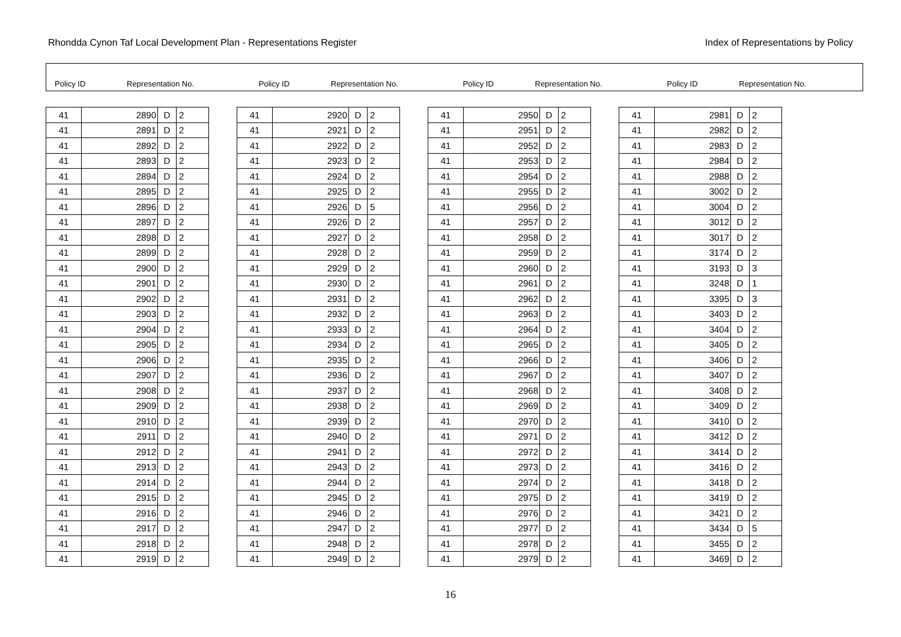Rhondda Cynon Taf Local Development Plan - Representations Register Index of Representations by Policy
Policy ID Representation No.
Policy ID Representation No.
Policy ID Representation No.
Policy ID Representation No.
| 41 | 2890 | D | 2 |
| 41 | 2891 | D | 2 |
| 41 | 2892 | D | 2 |
| 41 | 2893 | D | 2 |
| 41 | 2894 | D | 2 |
| 41 | 2895 | D | 2 |
| 41 | 2896 | D | 2 |
| 41 | 2897 | D | 2 |
| 41 | 2898 | D | 2 |
| 41 | 2899 | D | 2 |
| 41 | 2900 | D | 2 |
| 41 | 2901 | D | 2 |
| 41 | 2902 | D | 2 |
| 41 | 2903 | D | 2 |
| 41 | 2904 | D | 2 |
| 41 | 2905 | D | 2 |
| 41 | 2906 | D | 2 |
| 41 | 2907 | D | 2 |
| 41 | 2908 | D | 2 |
| 41 | 2909 | D | 2 |
| 41 | 2910 | D | 2 |
| 41 | 2911 | D | 2 |
| 41 | 2912 | D | 2 |
| 41 | 2913 | D | 2 |
| 41 | 2914 | D | 2 |
| 41 | 2915 | D | 2 |
| 41 | 2916 | D | 2 |
| 41 | 2917 | D | 2 |
| 41 | 2918 | D | 2 |
| 41 | 2919 | D | 2 |
| 41 | 2920 | D | 2 |
| 41 | 2921 | D | 2 |
| 41 | 2922 | D | 2 |
| 41 | 2923 | D | 2 |
| 41 | 2924 | D | 2 |
| 41 | 2925 | D | 2 |
| 41 | 2926 | D | 5 |
| 41 | 2926 | D | 2 |
| 41 | 2927 | D | 2 |
| 41 | 2928 | D | 2 |
| 41 | 2929 | D | 2 |
| 41 | 2930 | D | 2 |
| 41 | 2931 | D | 2 |
| 41 | 2932 | D | 2 |
| 41 | 2933 | D | 2 |
| 41 | 2934 | D | 2 |
| 41 | 2935 | D | 2 |
| 41 | 2936 | D | 2 |
| 41 | 2937 | D | 2 |
| 41 | 2938 | D | 2 |
| 41 | 2939 | D | 2 |
| 41 | 2940 | D | 2 |
| 41 | 2941 | D | 2 |
| 41 | 2943 | D | 2 |
| 41 | 2944 | D | 2 |
| 41 | 2945 | D | 2 |
| 41 | 2946 | D | 2 |
| 41 | 2947 | D | 2 |
| 41 | 2948 | D | 2 |
| 41 | 2949 | D | 2 |
| 41 | 2950 | D | 2 |
| 41 | 2951 | D | 2 |
| 41 | 2952 | D | 2 |
| 41 | 2953 | D | 2 |
| 41 | 2954 | D | 2 |
| 41 | 2955 | D | 2 |
| 41 | 2956 | D | 2 |
| 41 | 2957 | D | 2 |
| 41 | 2958 | D | 2 |
| 41 | 2959 | D | 2 |
| 41 | 2960 | D | 2 |
| 41 | 2961 | D | 2 |
| 41 | 2962 | D | 2 |
| 41 | 2963 | D | 2 |
| 41 | 2964 | D | 2 |
| 41 | 2965 | D | 2 |
| 41 | 2966 | D | 2 |
| 41 | 2967 | D | 2 |
| 41 | 2968 | D | 2 |
| 41 | 2969 | D | 2 |
| 41 | 2970 | D | 2 |
| 41 | 2971 | D | 2 |
| 41 | 2972 | D | 2 |
| 41 | 2973 | D | 2 |
| 41 | 2974 | D | 2 |
| 41 | 2975 | D | 2 |
| 41 | 2976 | D | 2 |
| 41 | 2977 | D | 2 |
| 41 | 2978 | D | 2 |
| 41 | 2979 | D | 2 |
| 41 | 2981 | D | 2 |
| 41 | 2982 | D | 2 |
| 41 | 2983 | D | 2 |
| 41 | 2984 | D | 2 |
| 41 | 2988 | D | 2 |
| 41 | 3002 | D | 2 |
| 41 | 3004 | D | 2 |
| 41 | 3012 | D | 2 |
| 41 | 3017 | D | 2 |
| 41 | 3174 | D | 2 |
| 41 | 3193 | D | 3 |
| 41 | 3248 | D | 1 |
| 41 | 3395 | D | 3 |
| 41 | 3403 | D | 2 |
| 41 | 3404 | D | 2 |
| 41 | 3405 | D | 2 |
| 41 | 3406 | D | 2 |
| 41 | 3407 | D | 2 |
| 41 | 3408 | D | 2 |
| 41 | 3409 | D | 2 |
| 41 | 3410 | D | 2 |
| 41 | 3412 | D | 2 |
| 41 | 3414 | D | 2 |
| 41 | 3416 | D | 2 |
| 41 | 3418 | D | 2 |
| 41 | 3419 | D | 2 |
| 41 | 3421 | D | 2 |
| 41 | 3434 | D | 5 |
| 41 | 3455 | D | 2 |
| 41 | 3469 | D | 2 |
16